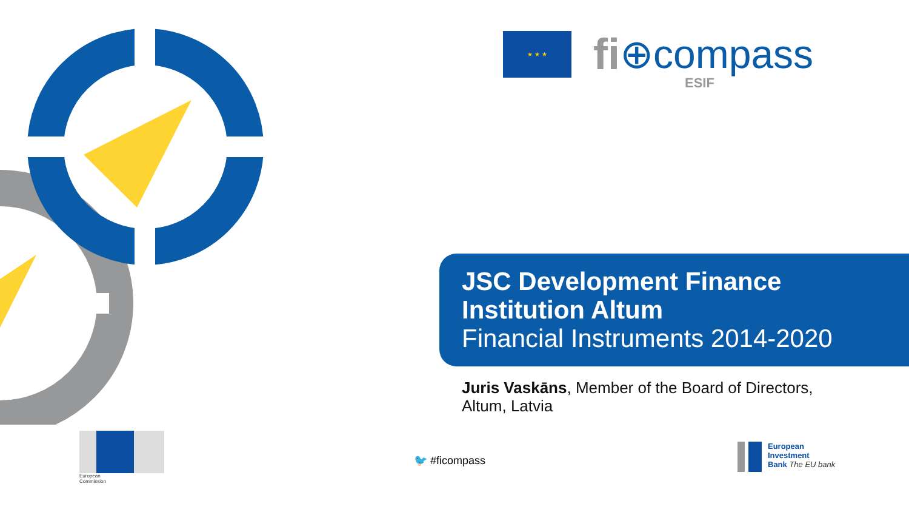★ ★ ★
fi ⊕compass
ESIF
JSC Development Finance Institution Altum
Financial Instruments 2014-2020
Juris Vaskāns, Member of the Board of Directors,
Altum, Latvia
European
Commission
🐦 #ficompass
European
Investment
Bank The EU bank